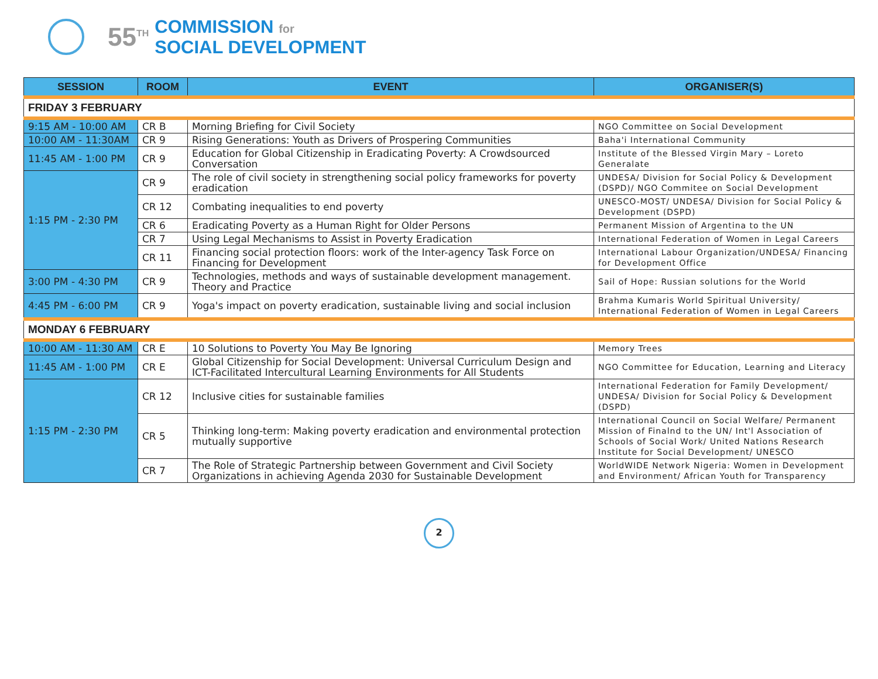55<sup>TH</sup>
COMMISSION for
SOCIAL DEVELOPMENT
| SESSION | ROOM | EVENT | ORGANISER(S) |
| --- | --- | --- | --- |
| FRIDAY 3 FEBRUARY | | | |
| 9:15 AM - 10:00 AM | CR B | Morning Briefing for Civil Society | NGO Committee on Social Development |
| 10:00 AM - 11:30AM | CR 9 | Rising Generations: Youth as Drivers of Prospering Communities | Baha'i International Community |
| 11:45 AM - 1:00 PM | CR 9 | Education for Global Citizenship in Eradicating Poverty: A Crowdsourced Conversation | Institute of the Blessed Virgin Mary – Loreto Generalate |
| 1:15 PM - 2:30 PM | CR 9 | The role of civil society in strengthening social policy frameworks for poverty eradication | UNDESA/ Division for Social Policy & Development (DSPD)/ NGO Commitee on Social Development |
| | CR 12 | Combating inequalities to end poverty | UNESCO-MOST/ UNDESA/ Division for Social Policy & Development (DSPD) |
| | CR 6 | Eradicating Poverty as a Human Right for Older Persons | Permanent Mission of Argentina to the UN |
| | CR 7 | Using Legal Mechanisms to Assist in Poverty Eradication | International Federation of Women in Legal Careers |
| | CR 11 | Financing social protection floors: work of the Inter-agency Task Force on Financing for Development | International Labour Organization/UNDESA/ Financing for Development Office |
| 3:00 PM - 4:30 PM | CR 9 | Technologies, methods and ways of sustainable development management. Theory and Practice | Sail of Hope: Russian solutions for the World |
| 4:45 PM - 6:00 PM | CR 9 | Yoga's impact on poverty eradication, sustainable living and social inclusion | Brahma Kumaris World Spiritual University/ International Federation of Women in Legal Careers |
| MONDAY 6 FEBRUARY | | | |
| 10:00 AM - 11:30 AM | CR E | 10 Solutions to Poverty You May Be Ignoring | Memory Trees |
| 11:45 AM - 1:00 PM | CR E | Global Citizenship for Social Development: Universal Curriculum Design and ICT-Facilitated Intercultural Learning Environments for All Students | NGO Committee for Education, Learning and Literacy |
| 1:15 PM - 2:30 PM | CR 12 | Inclusive cities for sustainable families | International Federation for Family Development/ UNDESA/ Division for Social Policy & Development (DSPD) |
| | CR 5 | Thinking long-term: Making poverty eradication and environmental protection mutually supportive | International Council on Social Welfare/ Permanent Mission of Finalnd to the UN/ Int'l Association of Schools of Social Work/ United Nations Research Institute for Social Development/ UNESCO |
| | CR 7 | The Role of Strategic Partnership between Government and Civil Society Organizations in achieving Agenda 2030 for Sustainable Development | WorldWIDE Network Nigeria: Women in Development and Environment/ African Youth for Transparency |
2